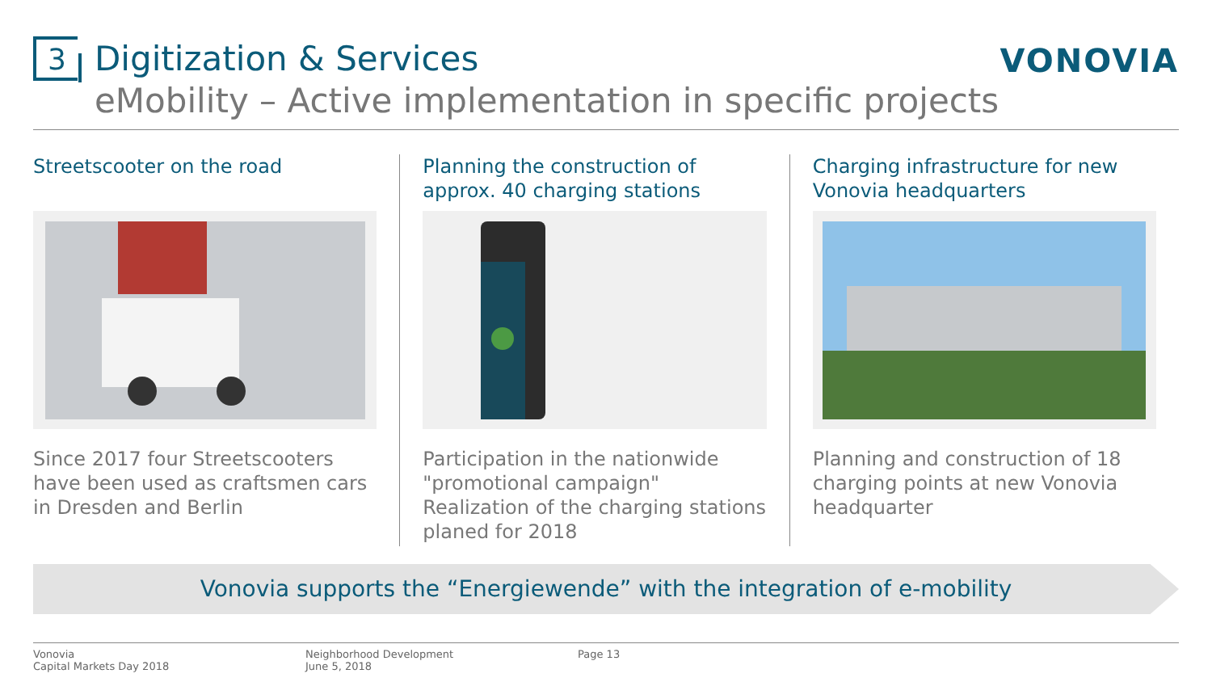3 Digitization & Services
eMobility – Active implementation in specific projects
VONOVIA
Streetscooter on the road
Since 2017 four Streetscooters have been used as craftsmen cars in Dresden and Berlin
Planning the construction of approx. 40 charging stations
Participation in the nationwide "promotional campaign" Realization of the charging stations planed for 2018
Charging infrastructure for new Vonovia headquarters
Planning and construction of 18 charging points at new Vonovia headquarter
Vonovia supports the “Energiewende” with the integration of e-mobility
Vonovia
Capital Markets Day 2018
Neighborhood Development
June 5, 2018
Page 13